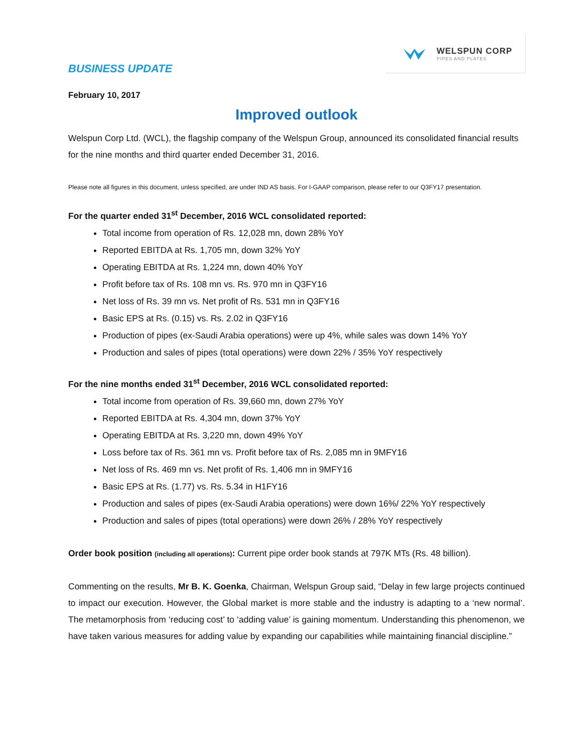BUSINESS UPDATE
WELSPUN CORP
PIPES AND PLATES
February 10, 2017
Improved outlook
Welspun Corp Ltd. (WCL), the flagship company of the Welspun Group, announced its consolidated financial results for the nine months and third quarter ended December 31, 2016.
Please note all figures in this document, unless specified, are under IND AS basis. For I-GAAP comparison, please refer to our Q3FY17 presentation.
For the quarter ended 31<sup>st</sup> December, 2016 WCL consolidated reported:
Total income from operation of Rs. 12,028 mn, down 28% YoY
Reported EBITDA at Rs. 1,705 mn, down 32% YoY
Operating EBITDA at Rs. 1,224 mn, down 40% YoY
Profit before tax of Rs. 108 mn vs. Rs. 970 mn in Q3FY16
Net loss of Rs. 39 mn vs. Net profit of Rs. 531 mn in Q3FY16
Basic EPS at Rs. (0.15) vs. Rs. 2.02 in Q3FY16
Production of pipes (ex-Saudi Arabia operations) were up 4%, while sales was down 14% YoY
Production and sales of pipes (total operations) were down 22% / 35% YoY respectively
For the nine months ended 31<sup>st</sup> December, 2016 WCL consolidated reported:
Total income from operation of Rs. 39,660 mn, down 27% YoY
Reported EBITDA at Rs. 4,304 mn, down 37% YoY
Operating EBITDA at Rs. 3,220 mn, down 49% YoY
Loss before tax of Rs. 361 mn vs. Profit before tax of Rs. 2,085 mn in 9MFY16
Net loss of Rs. 469 mn vs. Net profit of Rs. 1,406 mn in 9MFY16
Basic EPS at Rs. (1.77) vs. Rs. 5.34 in H1FY16
Production and sales of pipes (ex-Saudi Arabia operations) were down 16%/ 22% YoY respectively
Production and sales of pipes (total operations) were down 26% / 28% YoY respectively
Order book position (including all operations): Current pipe order book stands at 797K MTs (Rs. 48 billion).
Commenting on the results, Mr B. K. Goenka, Chairman, Welspun Group said, “Delay in few large projects continued to impact our execution. However, the Global market is more stable and the industry is adapting to a ‘new normal’. The metamorphosis from ‘reducing cost’ to ‘adding value’ is gaining momentum. Understanding this phenomenon, we have taken various measures for adding value by expanding our capabilities while maintaining financial discipline.”